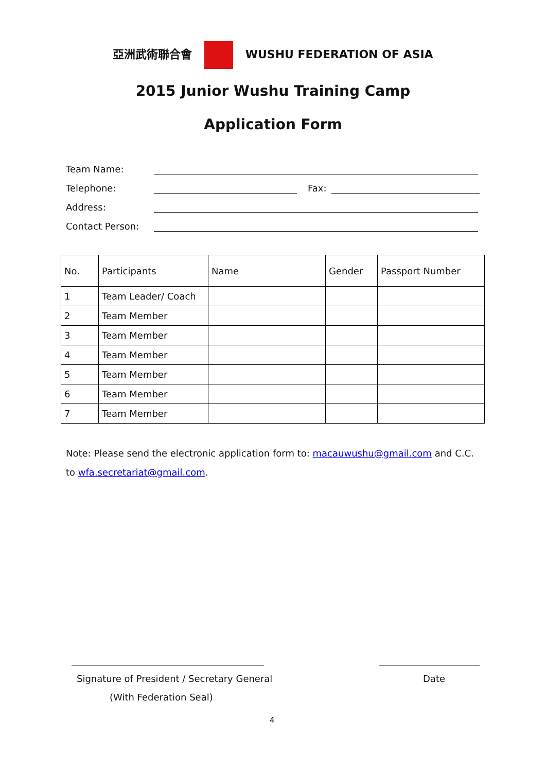亞洲武術聯合會 WUSHU FEDERATION OF ASIA
2015 Junior Wushu Training Camp
Application Form
Team Name:
Telephone: Fax:
Address:
Contact Person:
| No. | Participants | Name | Gender | Passport Number |
| --- | --- | --- | --- | --- |
| 1 | Team Leader/ Coach | | | |
| 2 | Team Member | | | |
| 3 | Team Member | | | |
| 4 | Team Member | | | |
| 5 | Team Member | | | |
| 6 | Team Member | | | |
| 7 | Team Member | | | |
Note: Please send the electronic application form to: macauwushu@gmail.com and C.C. to wfa.secretariat@gmail.com.
Signature of President / Secretary General
Date
(With Federation Seal)
4